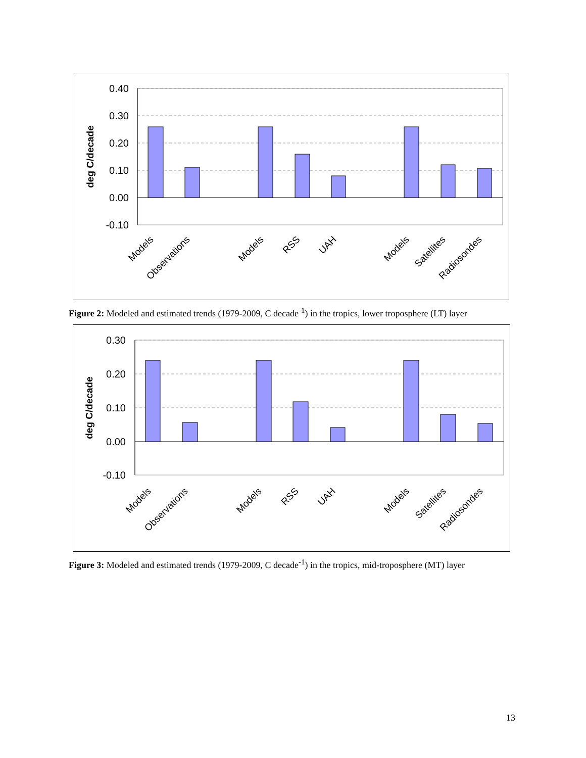0.40
0.30
0.20
0.10
0.00
-0.10
deg C/decade
Models
Observations
Models
RSS
UAH
Models
Satellites
Radiosondes
Figure 2: Modeled and estimated trends (1979-2009, C decade<sup>-1</sup>) in the tropics, lower troposphere (LT) layer
0.30
0.20
0.10
0.00
-0.10
deg C/decade
Models
Observations
Models
RSS
UAH
Models
Satellites
Radiosondes
Figure 3: Modeled and estimated trends (1979-2009, C decade<sup>-1</sup>) in the tropics, mid-troposphere (MT) layer
13